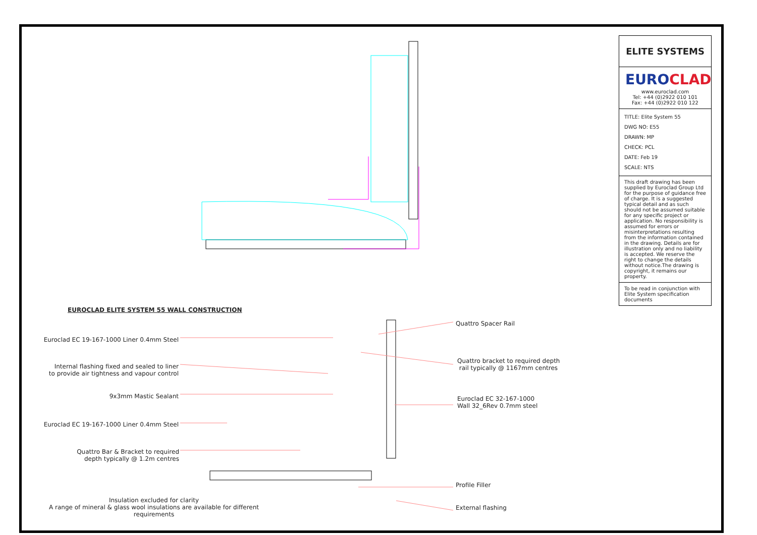EUROCLAD ELITE SYSTEM 55 WALL CONSTRUCTION
Euroclad EC 19-167-1000 Liner 0.4mm Steel
Internal flashing fixed and sealed to liner
to provide air tightness and vapour control
9x3mm Mastic Sealant
Euroclad EC 19-167-1000 Liner 0.4mm Steel
Quattro Bar & Bracket to required
depth typically @ 1.2m centres
Insulation excluded for clarity
A range of mineral & glass wool insulations are available for different requirements
Quattro Spacer Rail
Quattro bracket to required depth
rail typically @ 1167mm centres
Euroclad EC 32-167-1000
Wall 32_6Rev 0.7mm steel
Profile Filler
External flashing
ELITE SYSTEMS
EUROCLAD
www.euroclad.com
Tel: +44 (0)2922 010 101
Fax: +44 (0)2922 010 122
TITLE: Elite System 55
DWG NO: E55
DRAWN: MP
CHECK: PCL
DATE: Feb 19
SCALE: NTS
This draft drawing has been supplied by Euroclad Group Ltd for the purpose of guidance free of charge. It is a suggested typical detail and as such should not be assumed suitable for any specific project or application. No responsibility is assumed for errors or misinterpretations resulting from the information contained in the drawing. Details are for illustration only and no liability is accepted. We reserve the right to change the details without notice.The drawing is copyright, it remains our property.
To be read in conjunction with Elite System specification documents